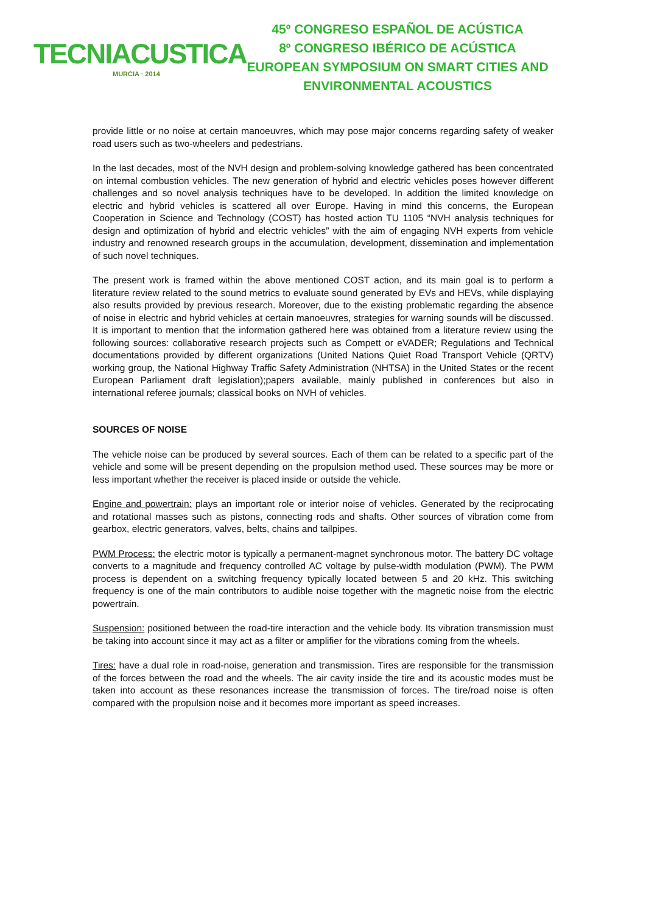TECNIACUSTICA
MURCIA · 2014
45º CONGRESO ESPAÑOL DE ACÚSTICA
8º CONGRESO IBÉRICO DE ACÚSTICA
EUROPEAN SYMPOSIUM ON SMART CITIES AND
ENVIRONMENTAL ACOUSTICS
provide little or no noise at certain manoeuvres, which may pose major concerns regarding safety of weaker road users such as two-wheelers and pedestrians.
In the last decades, most of the NVH design and problem-solving knowledge gathered has been concentrated on internal combustion vehicles. The new generation of hybrid and electric vehicles poses however different challenges and so novel analysis techniques have to be developed. In addition the limited knowledge on electric and hybrid vehicles is scattered all over Europe. Having in mind this concerns, the European Cooperation in Science and Technology (COST) has hosted action TU 1105 “NVH analysis techniques for design and optimization of hybrid and electric vehicles” with the aim of engaging NVH experts from vehicle industry and renowned research groups in the accumulation, development, dissemination and implementation of such novel techniques.
The present work is framed within the above mentioned COST action, and its main goal is to perform a literature review related to the sound metrics to evaluate sound generated by EVs and HEVs, while displaying also results provided by previous research. Moreover, due to the existing problematic regarding the absence of noise in electric and hybrid vehicles at certain manoeuvres, strategies for warning sounds will be discussed. It is important to mention that the information gathered here was obtained from a literature review using the following sources: collaborative research projects such as Compett or eVADER; Regulations and Technical documentations provided by different organizations (United Nations Quiet Road Transport Vehicle (QRTV) working group, the National Highway Traffic Safety Administration (NHTSA) in the United States or the recent European Parliament draft legislation);papers available, mainly published in conferences but also in international referee journals; classical books on NVH of vehicles.
SOURCES OF NOISE
The vehicle noise can be produced by several sources. Each of them can be related to a specific part of the vehicle and some will be present depending on the propulsion method used. These sources may be more or less important whether the receiver is placed inside or outside the vehicle.
Engine and powertrain: plays an important role or interior noise of vehicles. Generated by the reciprocating and rotational masses such as pistons, connecting rods and shafts. Other sources of vibration come from gearbox, electric generators, valves, belts, chains and tailpipes.
PWM Process: the electric motor is typically a permanent-magnet synchronous motor. The battery DC voltage converts to a magnitude and frequency controlled AC voltage by pulse-width modulation (PWM). The PWM process is dependent on a switching frequency typically located between 5 and 20 kHz. This switching frequency is one of the main contributors to audible noise together with the magnetic noise from the electric powertrain.
Suspension: positioned between the road-tire interaction and the vehicle body. Its vibration transmission must be taking into account since it may act as a filter or amplifier for the vibrations coming from the wheels.
Tires: have a dual role in road-noise, generation and transmission. Tires are responsible for the transmission of the forces between the road and the wheels. The air cavity inside the tire and its acoustic modes must be taken into account as these resonances increase the transmission of forces. The tire/road noise is often compared with the propulsion noise and it becomes more important as speed increases.